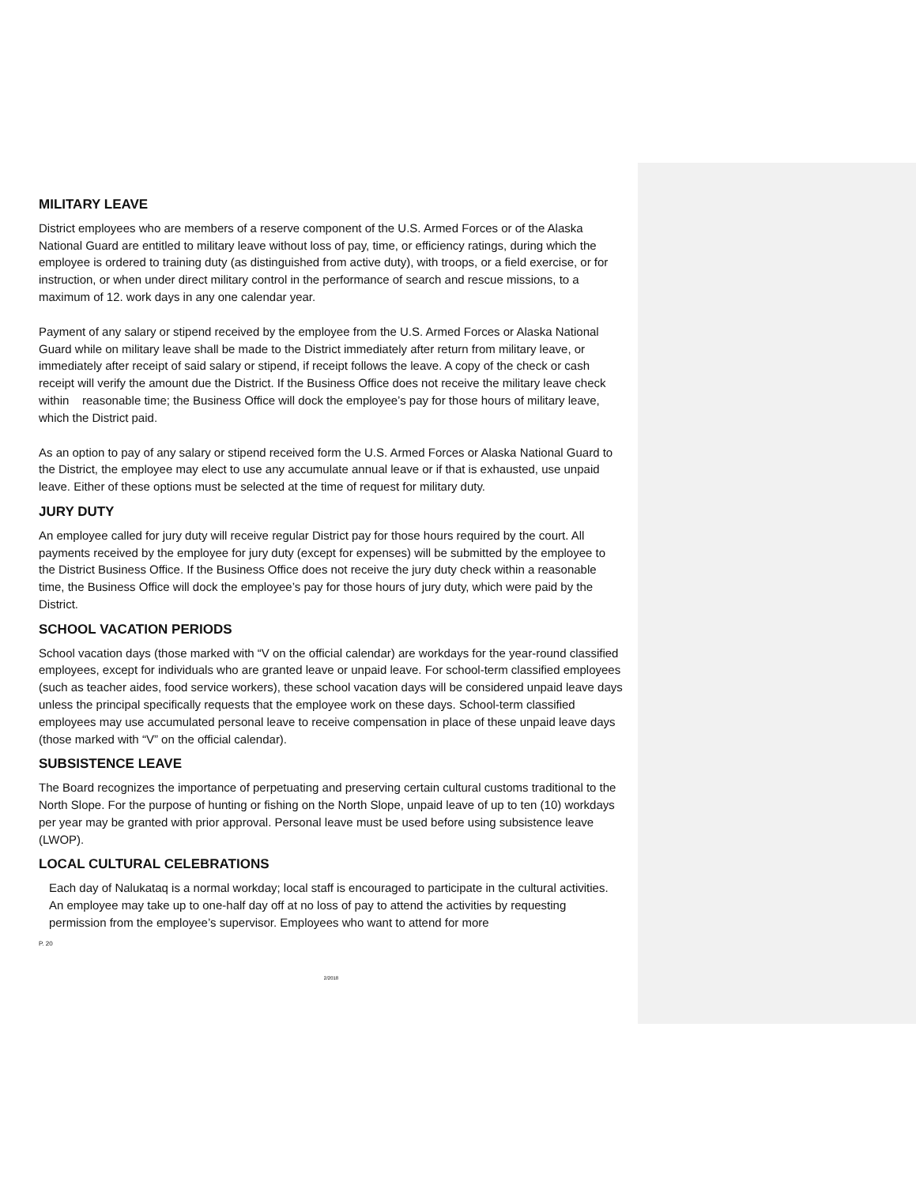MILITARY LEAVE
District employees who are members of a reserve component of the U.S. Armed Forces or of the Alaska National Guard are entitled to military leave without loss of pay, time, or efficiency ratings, during which the employee is ordered to training duty (as distinguished from active duty), with troops, or a field exercise, or for instruction, or when under direct military control in the performance of search and rescue missions, to a maximum of 12. work days in any one calendar year.
Payment of any salary or stipend received by the employee from the U.S. Armed Forces or Alaska National Guard while on military leave shall be made to the District immediately after return from military leave, or immediately after receipt of said salary or stipend, if receipt follows the leave. A copy of the check or cash receipt will verify the amount due the District. If the Business Office does not receive the military leave check within reasonable time; the Business Office will dock the employee’s pay for those hours of military leave, which the District paid.
As an option to pay of any salary or stipend received form the U.S. Armed Forces or Alaska National Guard to the District, the employee may elect to use any accumulate annual leave or if that is exhausted, use unpaid leave. Either of these options must be selected at the time of request for military duty.
JURY DUTY
An employee called for jury duty will receive regular District pay for those hours required by the court. All payments received by the employee for jury duty (except for expenses) will be submitted by the employee to the District Business Office. If the Business Office does not receive the jury duty check within a reasonable time, the Business Office will dock the employee’s pay for those hours of jury duty, which were paid by the District.
SCHOOL VACATION PERIODS
School vacation days (those marked with “V on the official calendar) are workdays for the year-round classified employees, except for individuals who are granted leave or unpaid leave. For school-term classified employees (such as teacher aides, food service workers), these school vacation days will be considered unpaid leave days unless the principal specifically requests that the employee work on these days. School-term classified employees may use accumulated personal leave to receive compensation in place of these unpaid leave days (those marked with “V” on the official calendar).
SUBSISTENCE LEAVE
The Board recognizes the importance of perpetuating and preserving certain cultural customs traditional to the North Slope. For the purpose of hunting or fishing on the North Slope, unpaid leave of up to ten (10) workdays per year may be granted with prior approval. Personal leave must be used before using subsistence leave (LWOP).
LOCAL CULTURAL CELEBRATIONS
Each day of Nalukataq is a normal workday; local staff is encouraged to participate in the cultural activities. An employee may take up to one-half day off at no loss of pay to attend the activities by requesting permission from the employee’s supervisor. Employees who want to attend for more
P. 20
2/2018